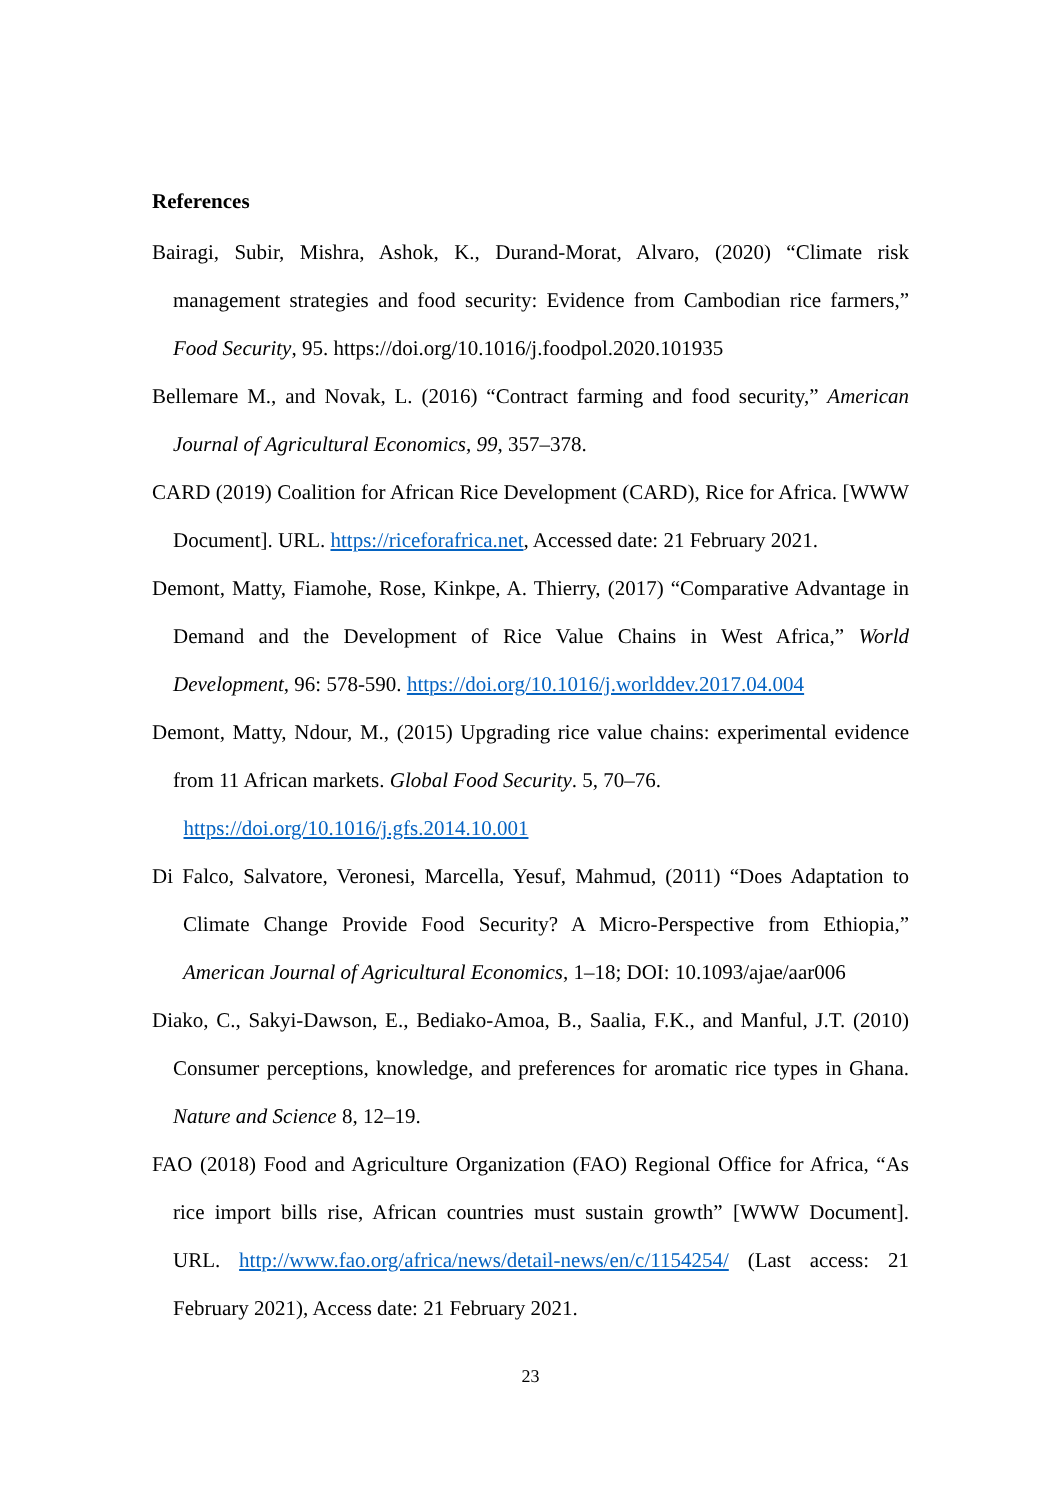References
Bairagi, Subir, Mishra, Ashok, K., Durand-Morat, Alvaro, (2020) “Climate risk management strategies and food security: Evidence from Cambodian rice farmers,” Food Security, 95. https://doi.org/10.1016/j.foodpol.2020.101935
Bellemare M., and Novak, L. (2016) “Contract farming and food security,” American Journal of Agricultural Economics, 99, 357–378.
CARD (2019) Coalition for African Rice Development (CARD), Rice for Africa. [WWW Document]. URL. https://riceforafrica.net, Accessed date: 21 February 2021.
Demont, Matty, Fiamohe, Rose, Kinkpe, A. Thierry, (2017) “Comparative Advantage in Demand and the Development of Rice Value Chains in West Africa,” World Development, 96: 578-590. https://doi.org/10.1016/j.worlddev.2017.04.004
Demont, Matty, Ndour, M., (2015) Upgrading rice value chains: experimental evidence from 11 African markets. Global Food Security. 5, 70–76.
https://doi.org/10.1016/j.gfs.2014.10.001
Di Falco, Salvatore, Veronesi, Marcella, Yesuf, Mahmud, (2011) “Does Adaptation to Climate Change Provide Food Security? A Micro-Perspective from Ethiopia,” American Journal of Agricultural Economics, 1–18; DOI: 10.1093/ajae/aar006
Diako, C., Sakyi-Dawson, E., Bediako-Amoa, B., Saalia, F.K., and Manful, J.T. (2010) Consumer perceptions, knowledge, and preferences for aromatic rice types in Ghana. Nature and Science 8, 12–19.
FAO (2018) Food and Agriculture Organization (FAO) Regional Office for Africa, “As rice import bills rise, African countries must sustain growth” [WWW Document]. URL. http://www.fao.org/africa/news/detail-news/en/c/1154254/ (Last access: 21 February 2021), Access date: 21 February 2021.
23